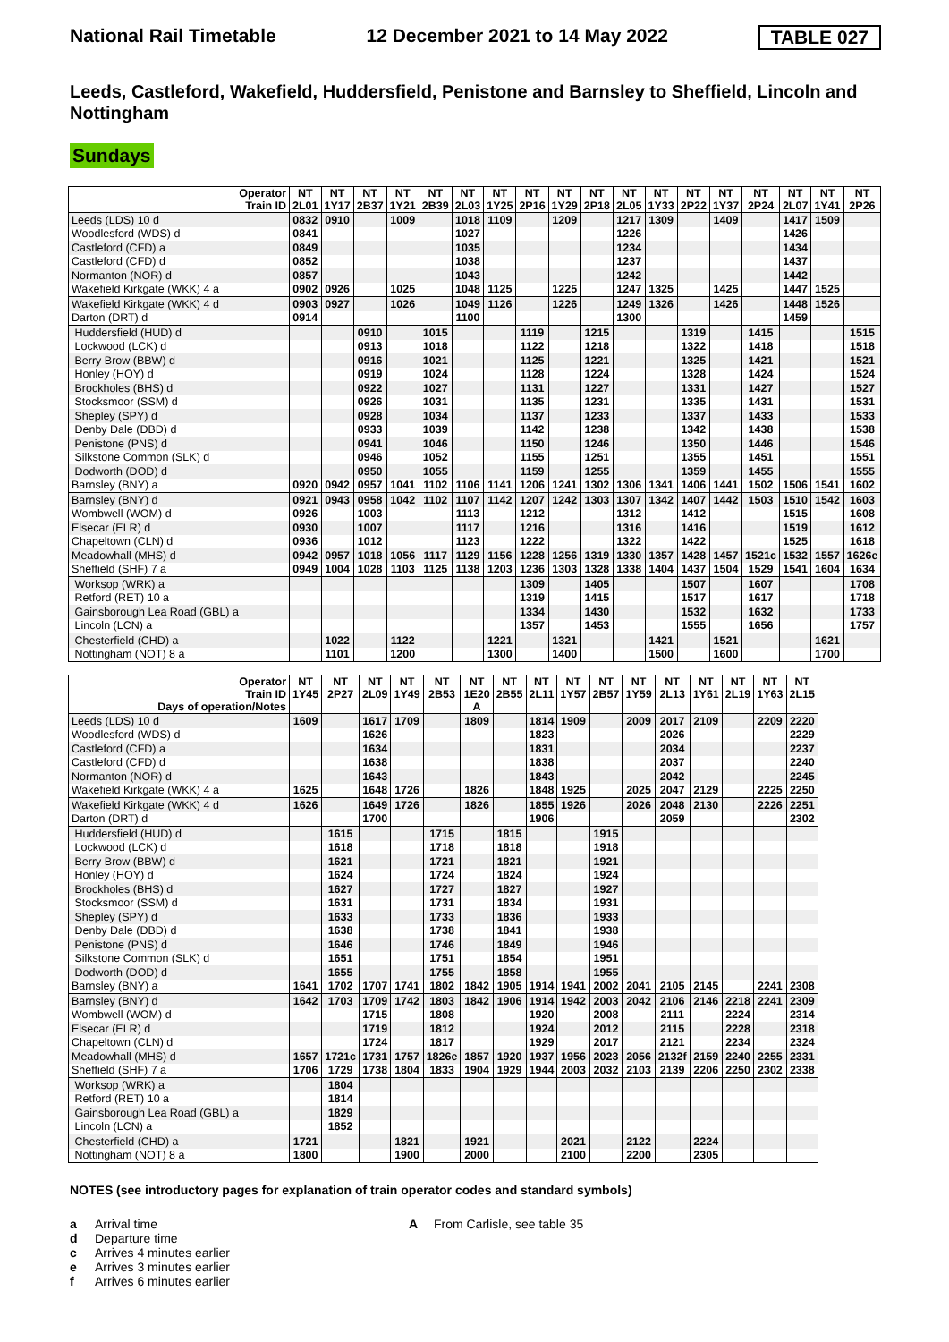National Rail Timetable 12 December 2021 to 14 May 2022 TABLE 027
Leeds, Castleford, Wakefield, Huddersfield, Penistone and Barnsley to Sheffield, Lincoln and Nottingham
Sundays
| Operator Train ID | NT 2L01 | NT 1Y17 | NT 2B37 | NT 1Y21 | NT 2B39 | NT 2L03 | NT 1Y25 | NT 2P16 | NT 1Y29 | NT 2P18 | NT 2L05 | NT 1Y33 | NT 2P22 | NT 1Y37 | NT 2P24 | NT 2L07 | NT 1Y41 | NT 2P26 |
| --- | --- | --- | --- | --- | --- | --- | --- | --- | --- | --- | --- | --- | --- | --- | --- | --- | --- | --- |
| Leeds (LDS) 10 d | 0832 | 0910 | | 1009 | | 1018 | 1109 | | 1209 | | 1217 | 1309 | | 1409 | | 1417 | 1509 | |
| Woodlesford (WDS) d | 0841 | | | | | 1027 | | | | | 1226 | | | | | 1426 | | |
| Castleford (CFD) a | 0849 | | | | | 1035 | | | | | 1234 | | | | | 1434 | | |
| Castleford (CFD) d | 0852 | | | | | 1038 | | | | | 1237 | | | | | 1437 | | |
| Normanton (NOR) d | 0857 | | | | | 1043 | | | | | 1242 | | | | | 1442 | | |
| Wakefield Kirkgate (WKK) 4 a | 0902 | 0926 | | 1025 | | 1048 | 1125 | | 1225 | | 1247 | 1325 | | 1425 | | 1447 | 1525 | |
| Wakefield Kirkgate (WKK) 4 d | 0903 | 0927 | | 1026 | | 1049 | 1126 | | 1226 | | 1249 | 1326 | | 1426 | | 1448 | 1526 | |
| Darton (DRT) d | 0914 | | | | | 1100 | | | | | 1300 | | | | | 1459 | | |
| Huddersfield (HUD) d | | | 0910 | | 1015 | | | 1119 | | 1215 | | | 1319 | | 1415 | | | 1515 |
| Lockwood (LCK) d | | | 0913 | | 1018 | | | 1122 | | 1218 | | | 1322 | | 1418 | | | 1518 |
| Berry Brow (BBW) d | | | 0916 | | 1021 | | | 1125 | | 1221 | | | 1325 | | 1421 | | | 1521 |
| Honley (HOY) d | | | 0919 | | 1024 | | | 1128 | | 1224 | | | 1328 | | 1424 | | | 1524 |
| Brockholes (BHS) d | | | 0922 | | 1027 | | | 1131 | | 1227 | | | 1331 | | 1427 | | | 1527 |
| Stocksmoor (SSM) d | | | 0926 | | 1031 | | | 1135 | | 1231 | | | 1335 | | 1431 | | | 1531 |
| Shepley (SPY) d | | | 0928 | | 1034 | | | 1137 | | 1233 | | | 1337 | | 1433 | | | 1533 |
| Denby Dale (DBD) d | | | 0933 | | 1039 | | | 1142 | | 1238 | | | 1342 | | 1438 | | | 1538 |
| Penistone (PNS) d | | | 0941 | | 1046 | | | 1150 | | 1246 | | | 1350 | | 1446 | | | 1546 |
| Silkstone Common (SLK) d | | | 0946 | | 1052 | | | 1155 | | 1251 | | | 1355 | | 1451 | | | 1551 |
| Dodworth (DOD) d | | | 0950 | | 1055 | | | 1159 | | 1255 | | | 1359 | | 1455 | | | 1555 |
| Barnsley (BNY) a | 0920 | 0942 | 0957 | 1041 | 1102 | 1106 | 1141 | 1206 | 1241 | 1302 | 1306 | 1341 | 1406 | 1441 | 1502 | 1506 | 1541 | 1602 |
| Barnsley (BNY) d | 0921 | 0943 | 0958 | 1042 | 1102 | 1107 | 1142 | 1207 | 1242 | 1303 | 1307 | 1342 | 1407 | 1442 | 1503 | 1510 | 1542 | 1603 |
| Wombwell (WOM) d | 0926 | | 1003 | | | 1113 | | 1212 | | | 1312 | | 1412 | | | 1515 | | 1608 |
| Elsecar (ELR) d | 0930 | | 1007 | | | 1117 | | 1216 | | | 1316 | | 1416 | | | 1519 | | 1612 |
| Chapeltown (CLN) d | 0936 | | 1012 | | | 1123 | | 1222 | | | 1322 | | 1422 | | | 1525 | | 1618 |
| Meadowhall (MHS) d | 0942 | 0957 | 1018 | 1056 | 1117 | 1129 | 1156 | 1228 | 1256 | 1319 | 1330 | 1357 | 1428 | 1457 | 1521c | 1532 | 1557 | 1626e |
| Sheffield (SHF) 7 a | 0949 | 1004 | 1028 | 1103 | 1125 | 1138 | 1203 | 1236 | 1303 | 1328 | 1338 | 1404 | 1437 | 1504 | 1529 | 1541 | 1604 | 1634 |
| Worksop (WRK) a | | | | | | | | 1309 | | 1405 | | | 1507 | | 1607 | | | 1708 |
| Retford (RET) 10 a | | | | | | | | 1319 | | 1415 | | | 1517 | | 1617 | | | 1718 |
| Gainsborough Lea Road (GBL) a | | | | | | | | 1334 | | 1430 | | | 1532 | | 1632 | | | 1733 |
| Lincoln (LCN) a | | | | | | | | 1357 | | 1453 | | | 1555 | | 1656 | | | 1757 |
| Chesterfield (CHD) a | | 1022 | | 1122 | | | 1221 | | 1321 | | | 1421 | | 1521 | | | 1621 | |
| Nottingham (NOT) 8 a | | 1101 | | 1200 | | | 1300 | | 1400 | | | 1500 | | 1600 | | | 1700 | |
| Operator Train ID Days of operation/Notes | NT 1Y45 | NT 2P27 | NT 2L09 | NT 1Y49 | NT 2B53 | NT 1E20 A | NT 2B55 | NT 2L11 | NT 1Y57 | NT 2B57 | NT 1Y59 | NT 2L13 | NT 1Y61 | NT 2L19 | NT 1Y63 | NT 2L15 |
| --- | --- | --- | --- | --- | --- | --- | --- | --- | --- | --- | --- | --- | --- | --- | --- | --- |
| Leeds (LDS) 10 d | 1609 | | 1617 | 1709 | | 1809 | | 1814 | 1909 | | 2009 | 2017 | 2109 | | 2209 | 2220 |
| Woodlesford (WDS) d | | | 1626 | | | | | 1823 | | | | 2026 | | | | 2229 |
| Castleford (CFD) a | | | 1634 | | | | | 1831 | | | | 2034 | | | | 2237 |
| Castleford (CFD) d | | | 1638 | | | | | 1838 | | | | 2037 | | | | 2240 |
| Normanton (NOR) d | | | 1643 | | | | | 1843 | | | | 2042 | | | | 2245 |
| Wakefield Kirkgate (WKK) 4 a | 1625 | | 1648 | 1726 | | 1826 | | 1848 | 1925 | | 2025 | 2047 | 2129 | | 2225 | 2250 |
| Wakefield Kirkgate (WKK) 4 d | 1626 | | 1649 | 1726 | | 1826 | | 1855 | 1926 | | 2026 | 2048 | 2130 | | 2226 | 2251 |
| Darton (DRT) d | | | 1700 | | | | | 1906 | | | | 2059 | | | | 2302 |
| Huddersfield (HUD) d | | 1615 | | | 1715 | | 1815 | | | 1915 | | | | | | |
| Lockwood (LCK) d | | 1618 | | | 1718 | | 1818 | | | 1918 | | | | | | |
| Berry Brow (BBW) d | | 1621 | | | 1721 | | 1821 | | | 1921 | | | | | | |
| Honley (HOY) d | | 1624 | | | 1724 | | 1824 | | | 1924 | | | | | | |
| Brockholes (BHS) d | | 1627 | | | 1727 | | 1827 | | | 1927 | | | | | | |
| Stocksmoor (SSM) d | | 1631 | | | 1731 | | 1834 | | | 1931 | | | | | | |
| Shepley (SPY) d | | 1633 | | | 1733 | | 1836 | | | 1933 | | | | | | |
| Denby Dale (DBD) d | | 1638 | | | 1738 | | 1841 | | | 1938 | | | | | | |
| Penistone (PNS) d | | 1646 | | | 1746 | | 1849 | | | 1946 | | | | | | |
| Silkstone Common (SLK) d | | 1651 | | | 1751 | | 1854 | | | 1951 | | | | | | |
| Dodworth (DOD) d | | 1655 | | | 1755 | | 1858 | | | 1955 | | | | | | |
| Barnsley (BNY) a | 1641 | 1702 | 1707 | 1741 | 1802 | 1842 | 1905 | 1914 | 1941 | 2002 | 2041 | 2105 | 2145 | | 2241 | 2308 |
| Barnsley (BNY) d | 1642 | 1703 | 1709 | 1742 | 1803 | 1842 | 1906 | 1914 | 1942 | 2003 | 2042 | 2106 | 2146 | 2218 | 2241 | 2309 |
| Wombwell (WOM) d | | | 1715 | | 1808 | | | 1920 | | 2008 | | 2111 | | 2224 | | 2314 |
| Elsecar (ELR) d | | | 1719 | | 1812 | | | 1924 | | 2012 | | 2115 | | 2228 | | 2318 |
| Chapeltown (CLN) d | | | 1724 | | 1817 | | | 1929 | | 2017 | | 2121 | | 2234 | | 2324 |
| Meadowhall (MHS) d | 1657 | 1721c | 1731 | 1757 | 1826e | 1857 | 1920 | 1937 | 1956 | 2023 | 2056 | 2132f | 2159 | 2240 | 2255 | 2331 |
| Sheffield (SHF) 7 a | 1706 | 1729 | 1738 | 1804 | 1833 | 1904 | 1929 | 1944 | 2003 | 2032 | 2103 | 2139 | 2206 | 2250 | 2302 | 2338 |
| Worksop (WRK) a | | 1804 | | | | | | | | | | | | | | |
| Retford (RET) 10 a | | 1814 | | | | | | | | | | | | | | |
| Gainsborough Lea Road (GBL) a | | 1829 | | | | | | | | | | | | | | |
| Lincoln (LCN) a | | 1852 | | | | | | | | | | | | | | |
| Chesterfield (CHD) a | 1721 | | | 1821 | | 1921 | | | 2021 | | 2122 | | 2224 | | | |
| Nottingham (NOT) 8 a | 1800 | | | 1900 | | 2000 | | | 2100 | | 2200 | | 2305 | | | |
NOTES (see introductory pages for explanation of train operator codes and standard symbols)
a Arrival time
d Departure time
c Arrives 4 minutes earlier
e Arrives 3 minutes earlier
f Arrives 6 minutes earlier
A From Carlisle, see table 35